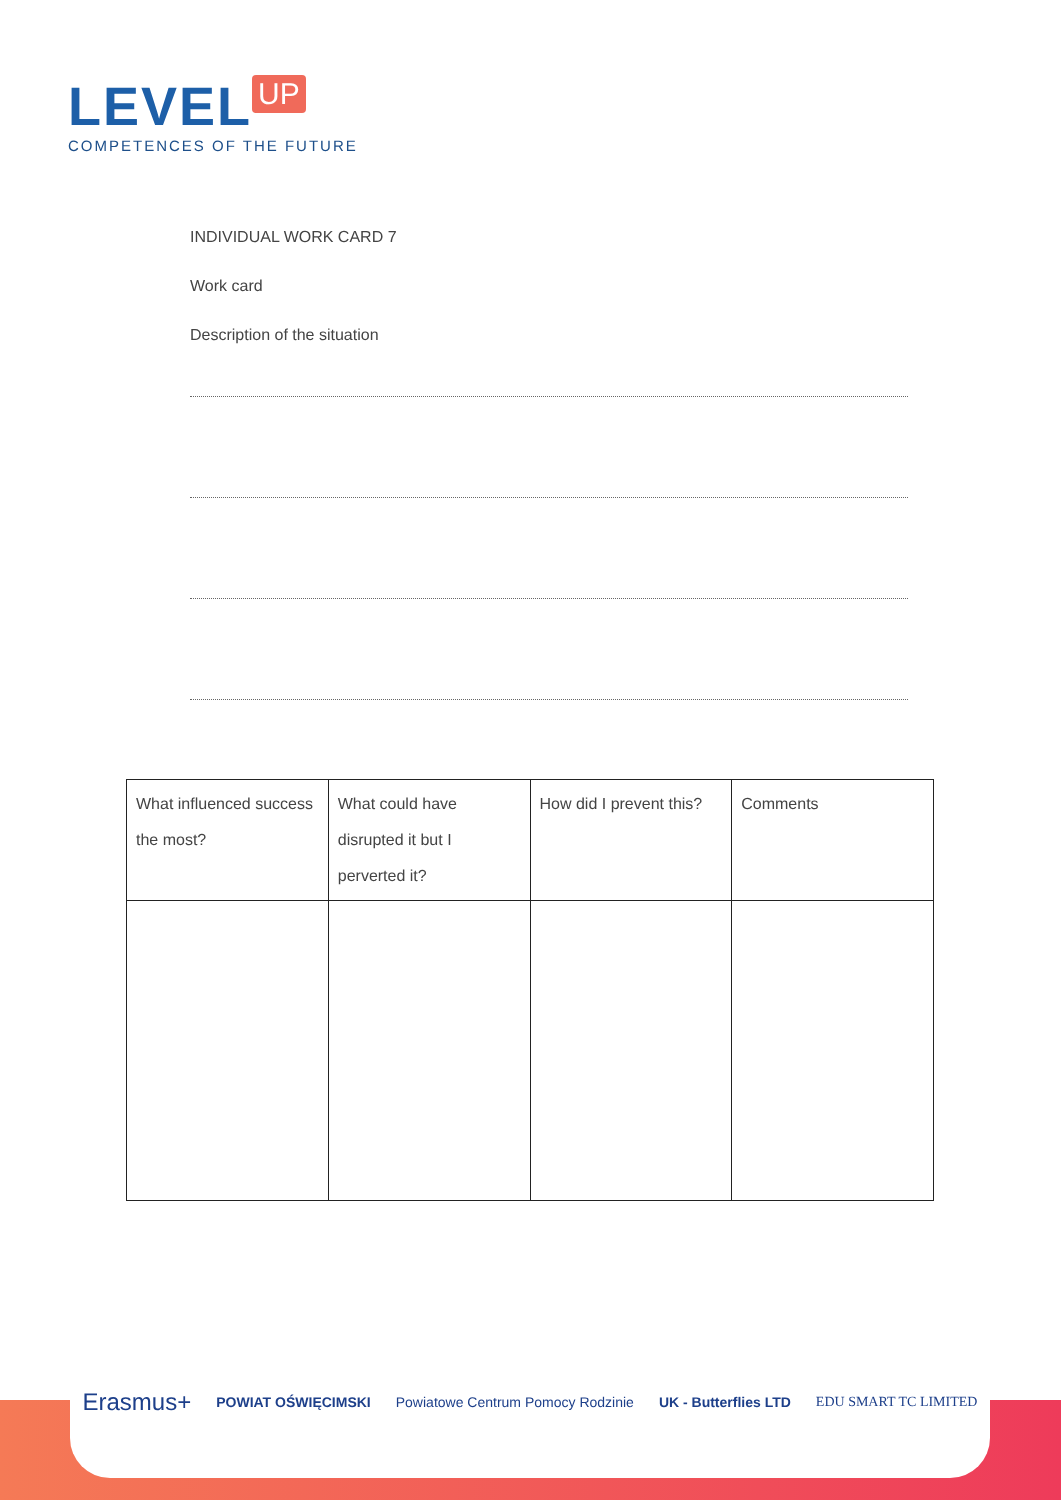LEVEL UP
COMPETENCES OF THE FUTURE
INDIVIDUAL WORK CARD 7
Work card
Description of the situation
| What influenced success the most? | What could have disrupted it but I perverted it? | How did I prevent this? | Comments |
| --- | --- | --- | --- |
Erasmus+ POWIAT OŚWIĘCIMSKI Powiatowe Centrum Pomocy Rodzinie UK - Butterflies LTD EDU SMART TC LIMITED